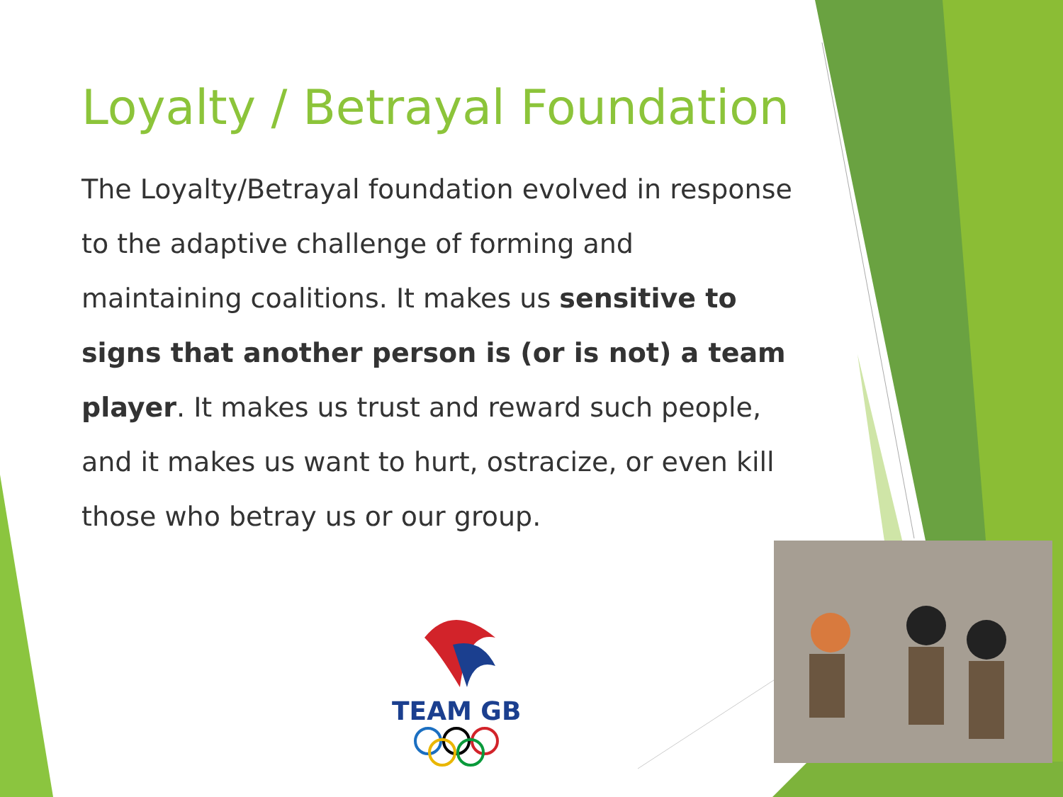Loyalty / Betrayal Foundation
The Loyalty/Betrayal foundation evolved in response to the adaptive challenge of forming and maintaining coalitions. It makes us sensitive to signs that another person is (or is not) a team player. It makes us trust and reward such people, and it makes us want to hurt, ostracize, or even kill those who betray us or our group.
TEAM GB